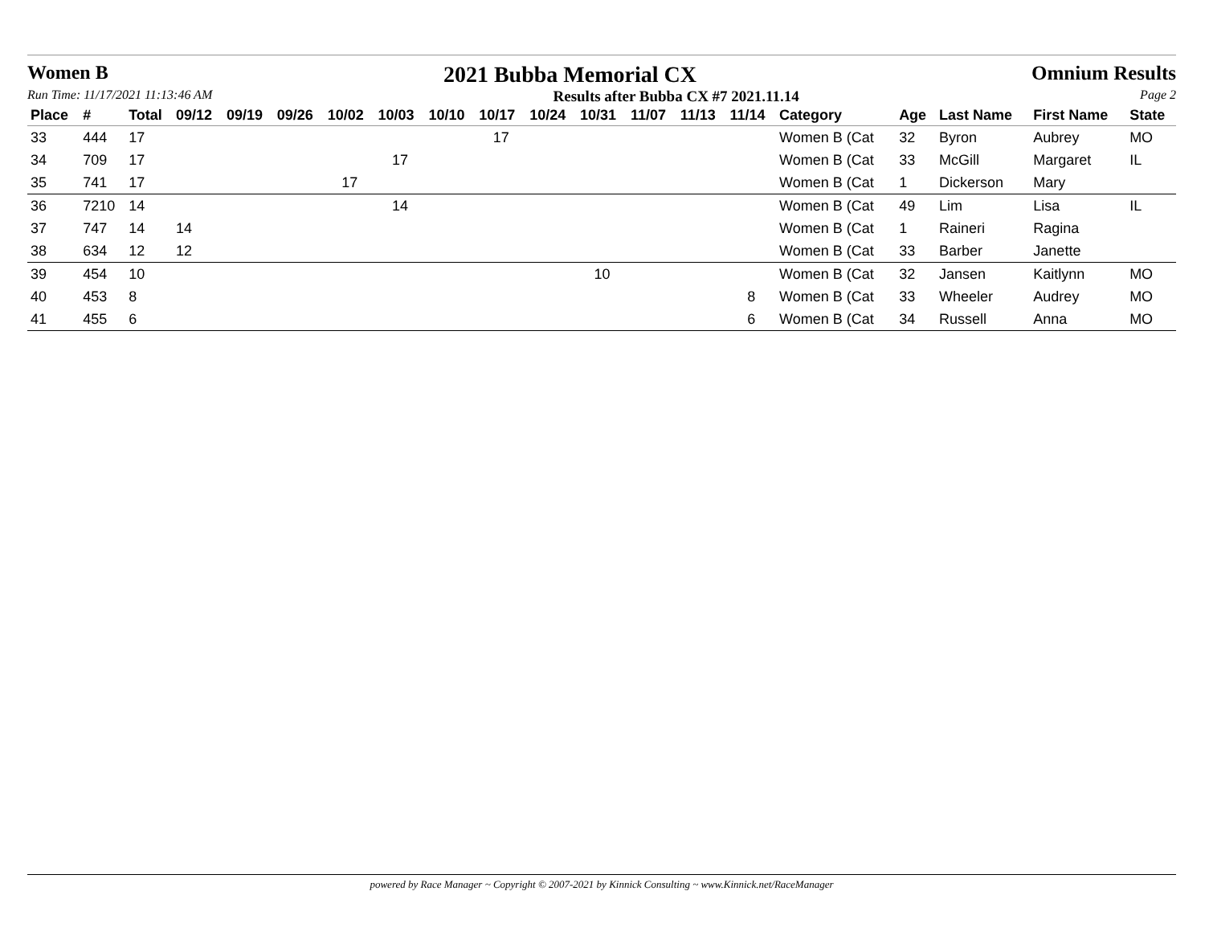Women B 2021 Bubba Memorial CX Omnium Results
Run Time: 11/17/2021 11:13:46 AM Results after Bubba CX #7 2021.11.14 Page 2
| Place | # | Total | 09/12 | 09/19 | 09/26 | 10/02 | 10/03 | 10/10 | 10/17 | 10/24 | 10/31 | 11/07 | 11/13 | 11/14 | Category | Age | Last Name | First Name | State |
| --- | --- | --- | --- | --- | --- | --- | --- | --- | --- | --- | --- | --- | --- | --- | --- | --- | --- | --- | --- |
| 33 | 444 | 17 | | | | | | | 17 | | | | | | Women B (Cat | 32 | Byron | Aubrey | MO |
| 34 | 709 | 17 | | | | | 17 | | | | | | | | Women B (Cat | 33 | McGill | Margaret | IL |
| 35 | 741 | 17 | | | | 17 | | | | | | | | | Women B (Cat | 1 | Dickerson | Mary | |
| 36 | 7210 | 14 | | | | | 14 | | | | | | | | Women B (Cat | 49 | Lim | Lisa | IL |
| 37 | 747 | 14 | 14 | | | | | | | | | | | | Women B (Cat | 1 | Raineri | Ragina | |
| 38 | 634 | 12 | 12 | | | | | | | | | | | | Women B (Cat | 33 | Barber | Janette | |
| 39 | 454 | 10 | | | | | | | | | 10 | | | | Women B (Cat | 32 | Jansen | Kaitlynn | MO |
| 40 | 453 | 8 | | | | | | | | | | | | 8 | Women B (Cat | 33 | Wheeler | Audrey | MO |
| 41 | 455 | 6 | | | | | | | | | | | | 6 | Women B (Cat | 34 | Russell | Anna | MO |
powered by Race Manager ~ Copyright © 2007-2021 by Kinnick Consulting ~ www.Kinnick.net/RaceManager